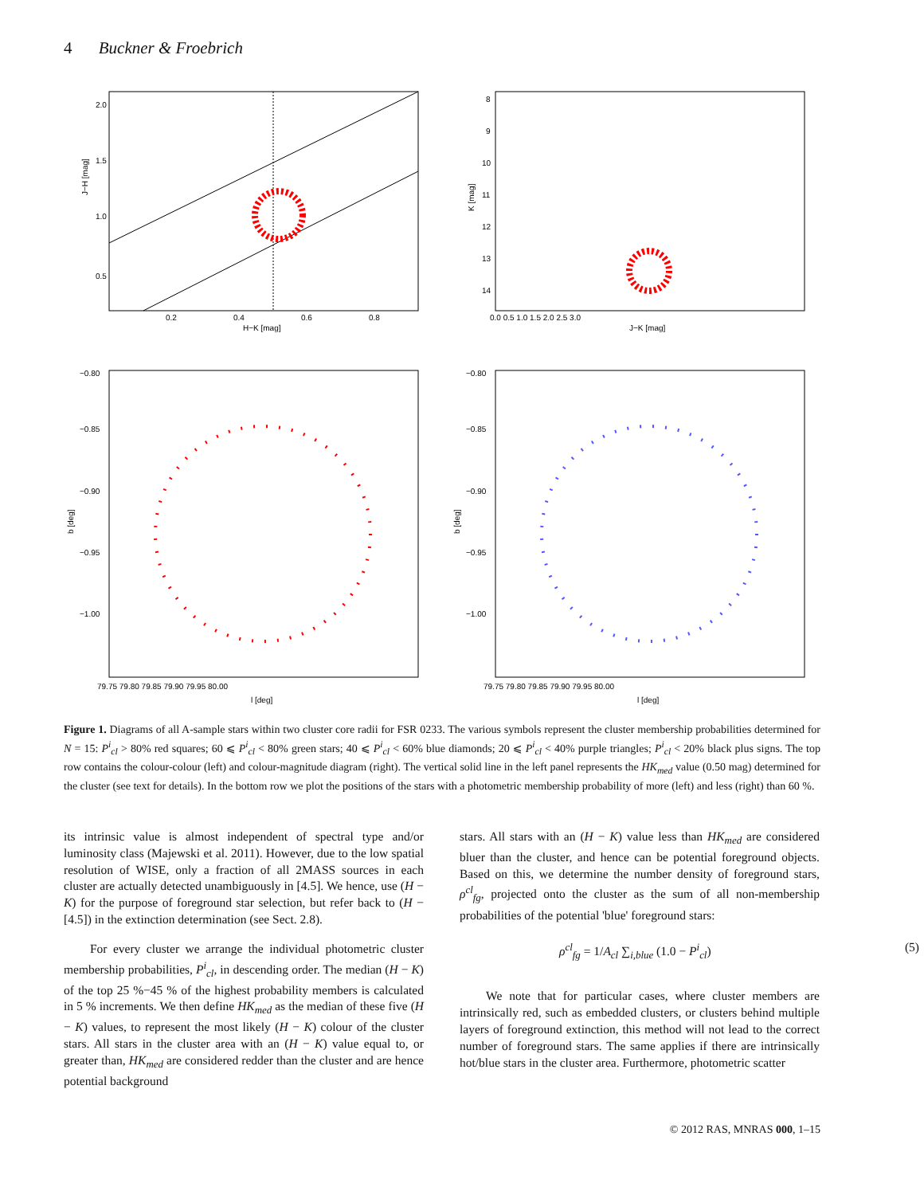4 Buckner & Froebrich
J−H [mag]
H−K [mag]
2.0
1.5
1.0
0.5
0.2
0.4
0.6
0.8
K [mag]
J−K [mag]
8
9
10
11
12
13
14
0.0 0.5 1.0 1.5 2.0 2.5 3.0
−0.80
−0.85
−0.90
−0.95
−1.00
b [deg]
79.75 79.80 79.85 79.90 79.95 80.00
l [deg]
−0.80
−0.85
−0.90
−0.95
−1.00
b [deg]
79.75 79.80 79.85 79.90 79.95 80.00
l [deg]
Figure 1. Diagrams of all A-sample stars within two cluster core radii for FSR 0233. The various symbols represent the cluster membership probabilities determined for N = 15: P<sup>i</sup><sub>cl</sub> > 80% red squares; 60 ⩽ P<sup>i</sup><sub>cl</sub> < 80% green stars; 40 ⩽ P<sup>i</sup><sub>cl</sub> < 60% blue diamonds; 20 ⩽ P<sup>i</sup><sub>cl</sub> < 40% purple triangles; P<sup>i</sup><sub>cl</sub> < 20% black plus signs. The top row contains the colour-colour (left) and colour-magnitude diagram (right). The vertical solid line in the left panel represents the HK<sub>med</sub> value (0.50 mag) determined for the cluster (see text for details). In the bottom row we plot the positions of the stars with a photometric membership probability of more (left) and less (right) than 60 %.
its intrinsic value is almost independent of spectral type and/or luminosity class (Majewski et al. 2011). However, due to the low spatial resolution of WISE, only a fraction of all 2MASS sources in each cluster are actually detected unambiguously in [4.5]. We hence, use (H − K) for the purpose of foreground star selection, but refer back to (H − [4.5]) in the extinction determination (see Sect. 2.8).
For every cluster we arrange the individual photometric cluster membership probabilities, P<sup>i</sup><sub>cl</sub>, in descending order. The median (H − K) of the top 25 %−45 % of the highest probability members is calculated in 5 % increments. We then define HK<sub>med</sub> as the median of these five (H − K) values, to represent the most likely (H − K) colour of the cluster stars. All stars in the cluster area with an (H − K) value equal to, or greater than, HK<sub>med</sub> are considered redder than the cluster and are hence potential background
stars. All stars with an (H − K) value less than HK<sub>med</sub> are considered bluer than the cluster, and hence can be potential foreground objects. Based on this, we determine the number density of foreground stars, ρ<sup>cl</sup><sub>fg</sub>, projected onto the cluster as the sum of all non-membership probabilities of the potential 'blue' foreground stars:
ρ<sup>cl</sup><sub>fg</sub> = 1/A<sub>cl</sub> ∑<sub>i,blue</sub> (1.0 − P<sup>i</sup><sub>cl</sub>) (5)
We note that for particular cases, where cluster members are intrinsically red, such as embedded clusters, or clusters behind multiple layers of foreground extinction, this method will not lead to the correct number of foreground stars. The same applies if there are intrinsically hot/blue stars in the cluster area. Furthermore, photometric scatter
© 2012 RAS, MNRAS 000, 1–15